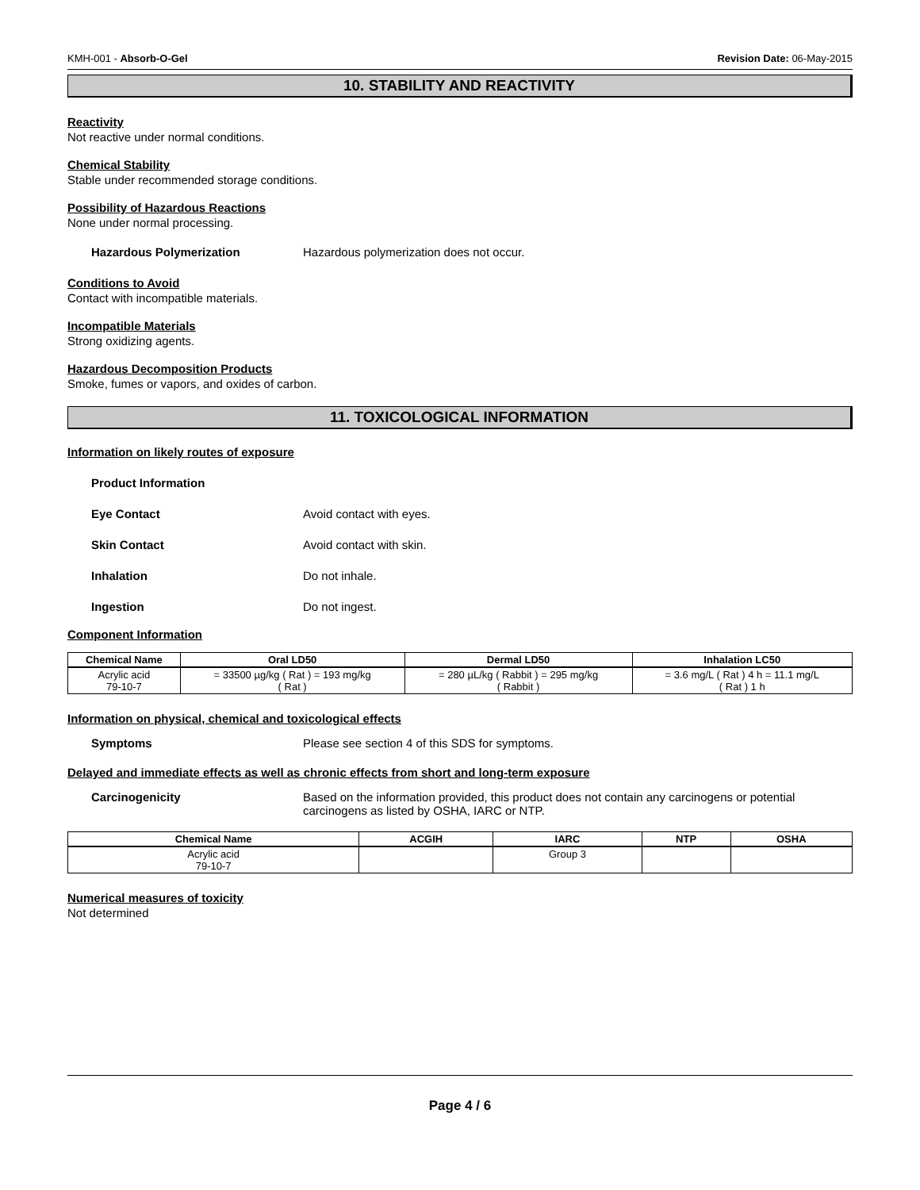KMH-001 - Absorb-O-Gel Revision Date: 06-May-2015
10. STABILITY AND REACTIVITY
Reactivity
Not reactive under normal conditions.
Chemical Stability
Stable under recommended storage conditions.
Possibility of Hazardous Reactions
None under normal processing.
Hazardous Polymerization Hazardous polymerization does not occur.
Conditions to Avoid
Contact with incompatible materials.
Incompatible Materials
Strong oxidizing agents.
Hazardous Decomposition Products
Smoke, fumes or vapors, and oxides of carbon.
11. TOXICOLOGICAL INFORMATION
Information on likely routes of exposure
Product Information
Eye Contact Avoid contact with eyes.
Skin Contact Avoid contact with skin.
Inhalation Do not inhale.
Ingestion Do not ingest.
Component Information
| Chemical Name | Oral LD50 | Dermal LD50 | Inhalation LC50 |
| --- | --- | --- | --- |
| Acrylic acid 79-10-7 | = 33500 µg/kg ( Rat ) = 193 mg/kg ( Rat ) | = 280 µL/kg ( Rabbit ) = 295 mg/kg ( Rabbit ) | = 3.6 mg/L ( Rat ) 4 h = 11.1 mg/L ( Rat ) 1 h |
Information on physical, chemical and toxicological effects
Symptoms Please see section 4 of this SDS for symptoms.
Delayed and immediate effects as well as chronic effects from short and long-term exposure
Carcinogenicity Based on the information provided, this product does not contain any carcinogens or potential carcinogens as listed by OSHA, IARC or NTP.
| Chemical Name | ACGIH | IARC | NTP | OSHA |
| --- | --- | --- | --- | --- |
| Acrylic acid 79-10-7 | | Group 3 | | |
Numerical measures of toxicity
Not determined
Page 4 / 6